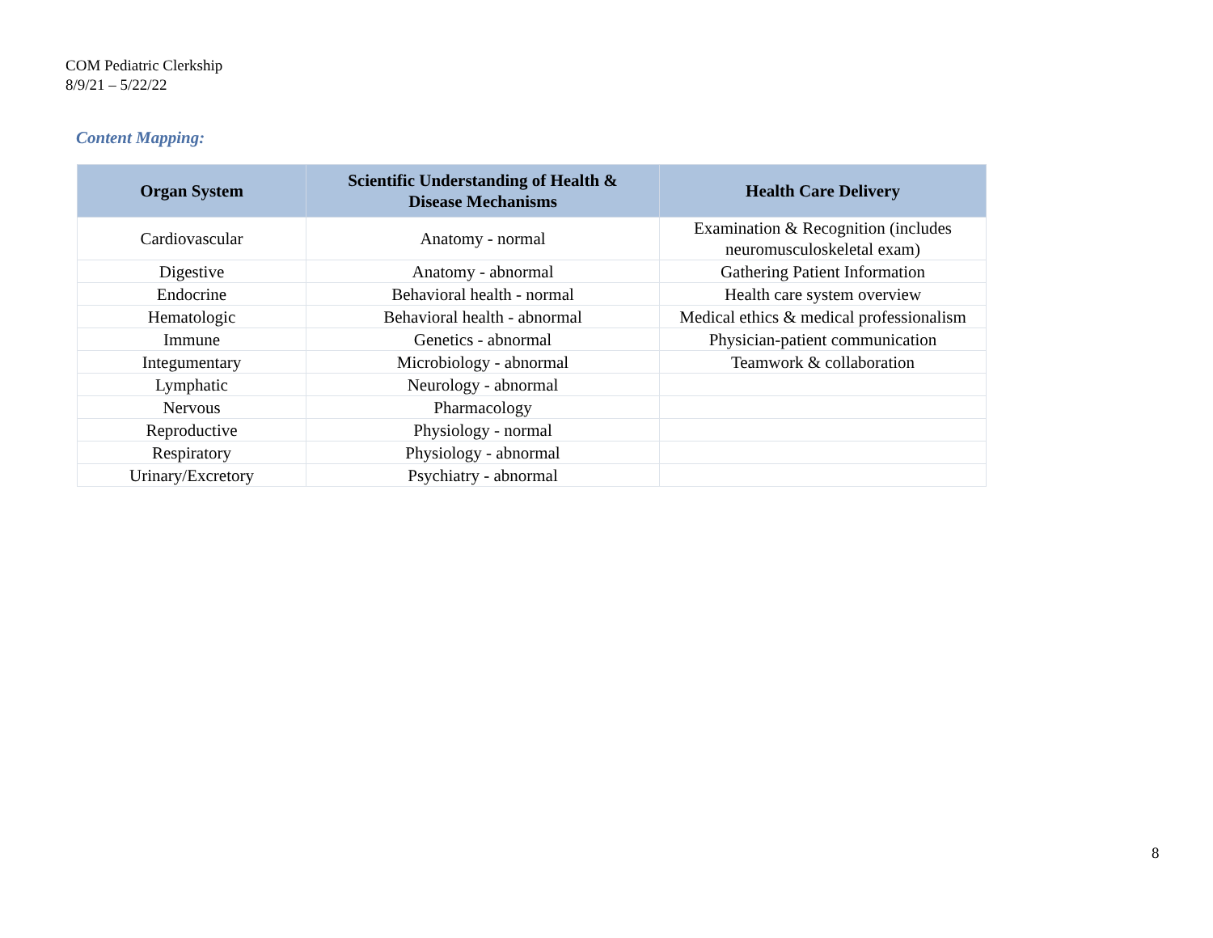COM Pediatric Clerkship
8/9/21 – 5/22/22
Content Mapping:
| Organ System | Scientific Understanding of Health & Disease Mechanisms | Health Care Delivery |
| --- | --- | --- |
| Cardiovascular | Anatomy - normal | Examination & Recognition (includes neuromusculoskeletal exam) |
| Digestive | Anatomy - abnormal | Gathering Patient Information |
| Endocrine | Behavioral health - normal | Health care system overview |
| Hematologic | Behavioral health - abnormal | Medical ethics & medical professionalism |
| Immune | Genetics - abnormal | Physician-patient communication |
| Integumentary | Microbiology - abnormal | Teamwork & collaboration |
| Lymphatic | Neurology - abnormal | |
| Nervous | Pharmacology | |
| Reproductive | Physiology - normal | |
| Respiratory | Physiology - abnormal | |
| Urinary/Excretory | Psychiatry - abnormal | |
8